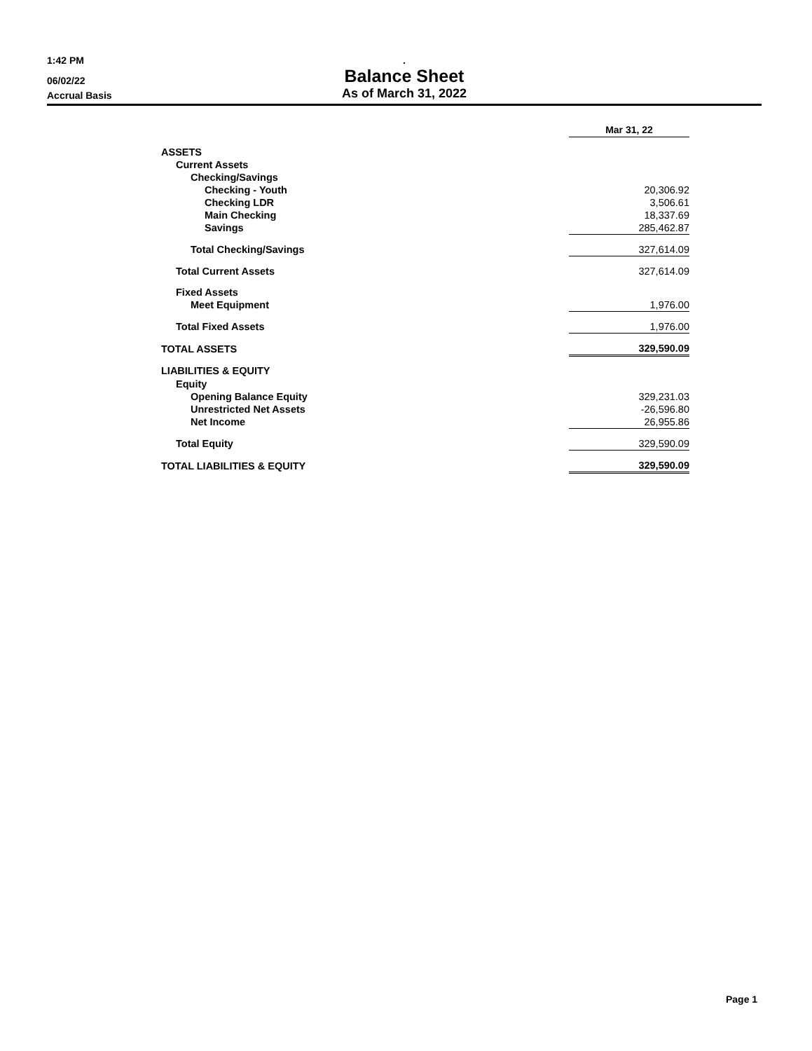1:42 PM
.
06/02/22
Balance Sheet
Accrual Basis
As of March 31, 2022
| | Mar 31, 22 |
| ASSETS | |
| Current Assets | |
| Checking/Savings | |
| Checking - Youth | 20,306.92 |
| Checking LDR | 3,506.61 |
| Main Checking | 18,337.69 |
| Savings | 285,462.87 |
| Total Checking/Savings | 327,614.09 |
| Total Current Assets | 327,614.09 |
| Fixed Assets | |
| Meet Equipment | 1,976.00 |
| Total Fixed Assets | 1,976.00 |
| TOTAL ASSETS | 329,590.09 |
| LIABILITIES & EQUITY | |
| Equity | |
| Opening Balance Equity | 329,231.03 |
| Unrestricted Net Assets | -26,596.80 |
| Net Income | 26,955.86 |
| Total Equity | 329,590.09 |
| TOTAL LIABILITIES & EQUITY | 329,590.09 |
Page 1